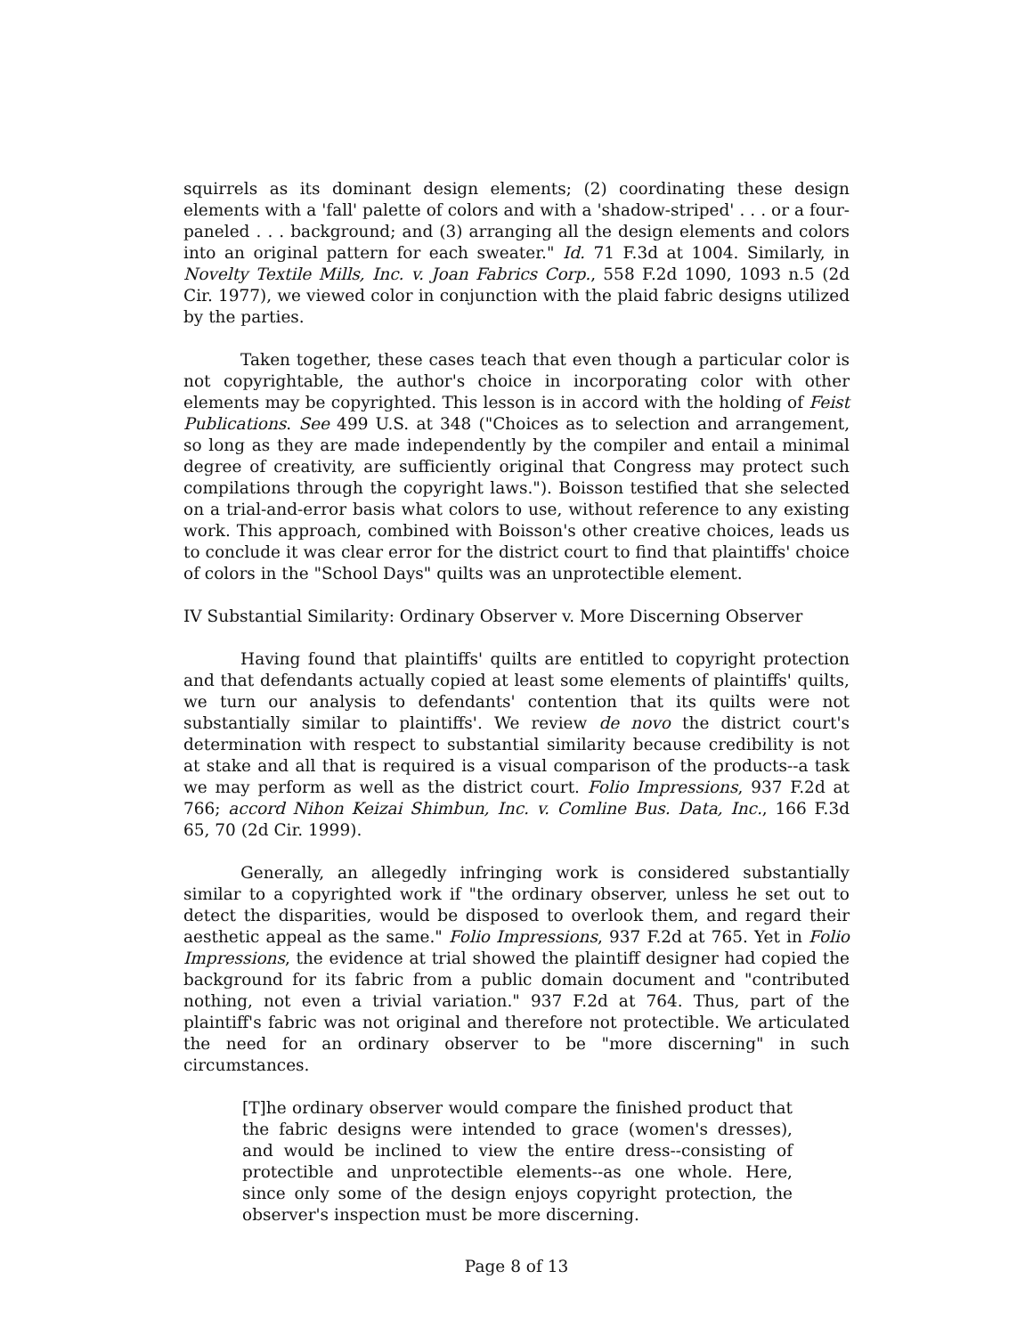squirrels as its dominant design elements; (2) coordinating these design elements with a 'fall' palette of colors and with a 'shadow-striped' . . . or a four-paneled . . . background; and (3) arranging all the design elements and colors into an original pattern for each sweater." Id. 71 F.3d at 1004. Similarly, in Novelty Textile Mills, Inc. v. Joan Fabrics Corp., 558 F.2d 1090, 1093 n.5 (2d Cir. 1977), we viewed color in conjunction with the plaid fabric designs utilized by the parties.
Taken together, these cases teach that even though a particular color is not copyrightable, the author's choice in incorporating color with other elements may be copyrighted. This lesson is in accord with the holding of Feist Publications. See 499 U.S. at 348 ("Choices as to selection and arrangement, so long as they are made independently by the compiler and entail a minimal degree of creativity, are sufficiently original that Congress may protect such compilations through the copyright laws."). Boisson testified that she selected on a trial-and-error basis what colors to use, without reference to any existing work. This approach, combined with Boisson's other creative choices, leads us to conclude it was clear error for the district court to find that plaintiffs' choice of colors in the "School Days" quilts was an unprotectible element.
IV Substantial Similarity: Ordinary Observer v. More Discerning Observer
Having found that plaintiffs' quilts are entitled to copyright protection and that defendants actually copied at least some elements of plaintiffs' quilts, we turn our analysis to defendants' contention that its quilts were not substantially similar to plaintiffs'. We review de novo the district court's determination with respect to substantial similarity because credibility is not at stake and all that is required is a visual comparison of the products--a task we may perform as well as the district court. Folio Impressions, 937 F.2d at 766; accord Nihon Keizai Shimbun, Inc. v. Comline Bus. Data, Inc., 166 F.3d 65, 70 (2d Cir. 1999).
Generally, an allegedly infringing work is considered substantially similar to a copyrighted work if "the ordinary observer, unless he set out to detect the disparities, would be disposed to overlook them, and regard their aesthetic appeal as the same." Folio Impressions, 937 F.2d at 765. Yet in Folio Impressions, the evidence at trial showed the plaintiff designer had copied the background for its fabric from a public domain document and "contributed nothing, not even a trivial variation." 937 F.2d at 764. Thus, part of the plaintiff's fabric was not original and therefore not protectible. We articulated the need for an ordinary observer to be "more discerning" in such circumstances.
[T]he ordinary observer would compare the finished product that the fabric designs were intended to grace (women's dresses), and would be inclined to view the entire dress--consisting of protectible and unprotectible elements--as one whole. Here, since only some of the design enjoys copyright protection, the observer's inspection must be more discerning.
Page 8 of 13